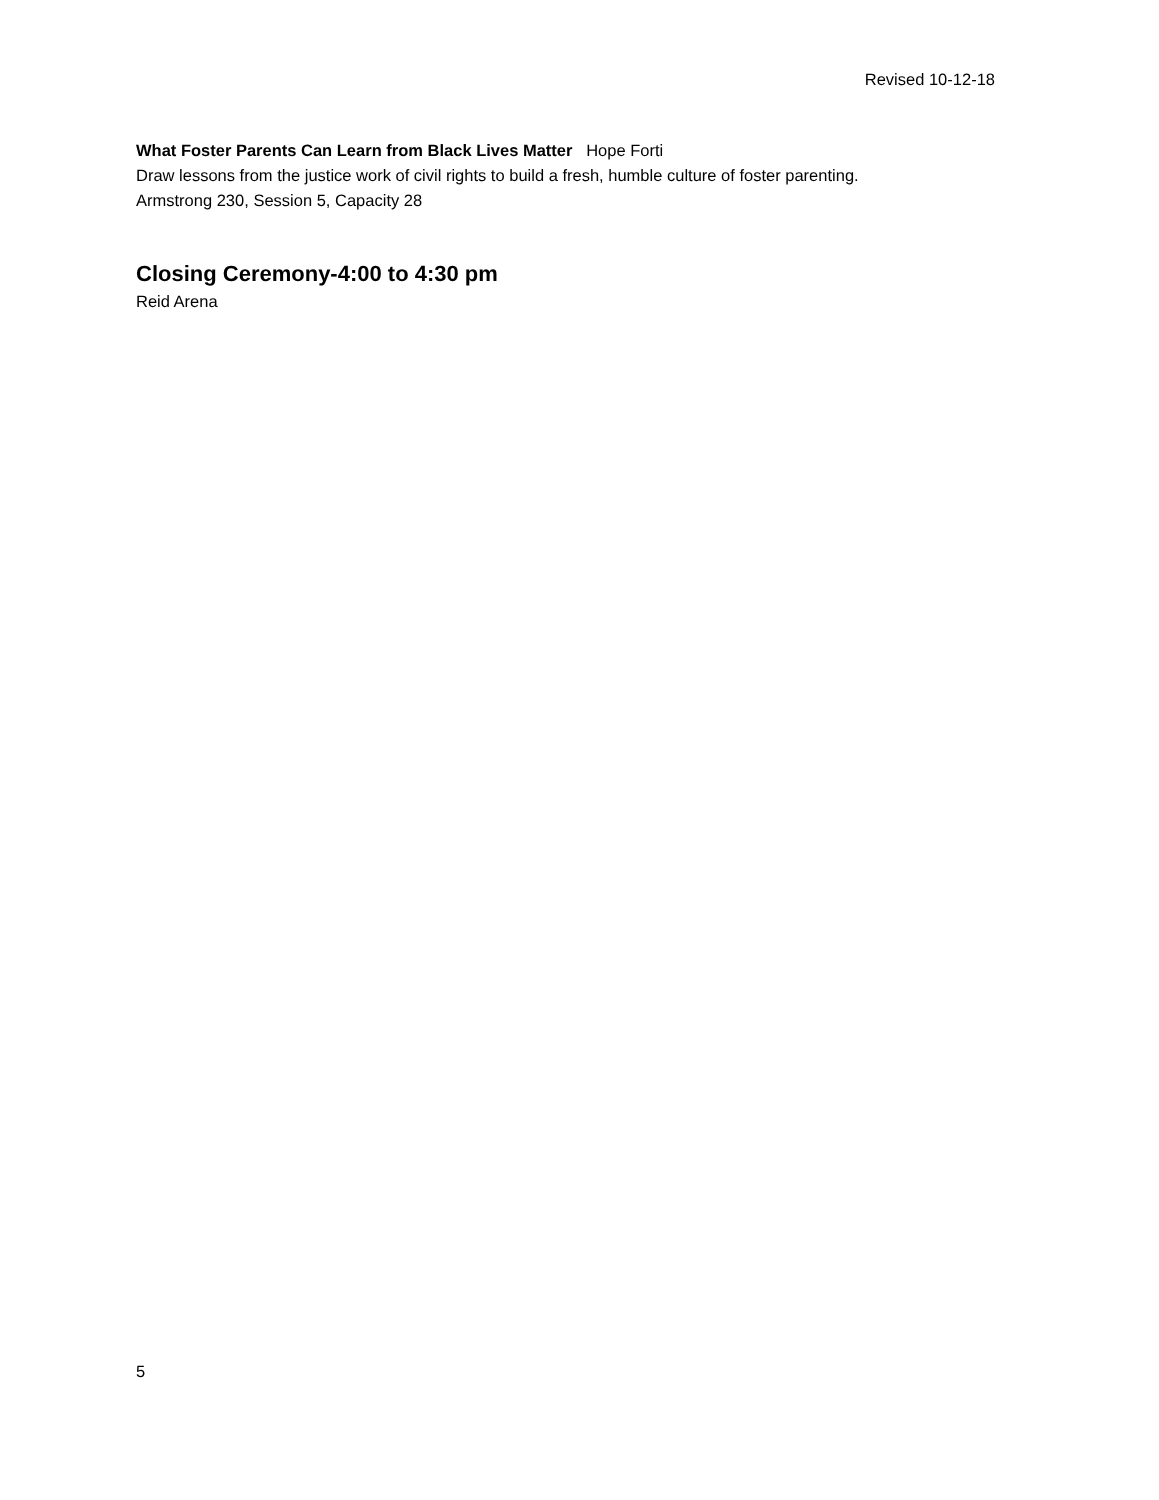Revised 10-12-18
What Foster Parents Can Learn from Black Lives Matter Hope Forti
Draw lessons from the justice work of civil rights to build a fresh, humble culture of foster parenting.
Armstrong 230, Session 5, Capacity 28
Closing Ceremony-4:00 to 4:30 pm
Reid Arena
5